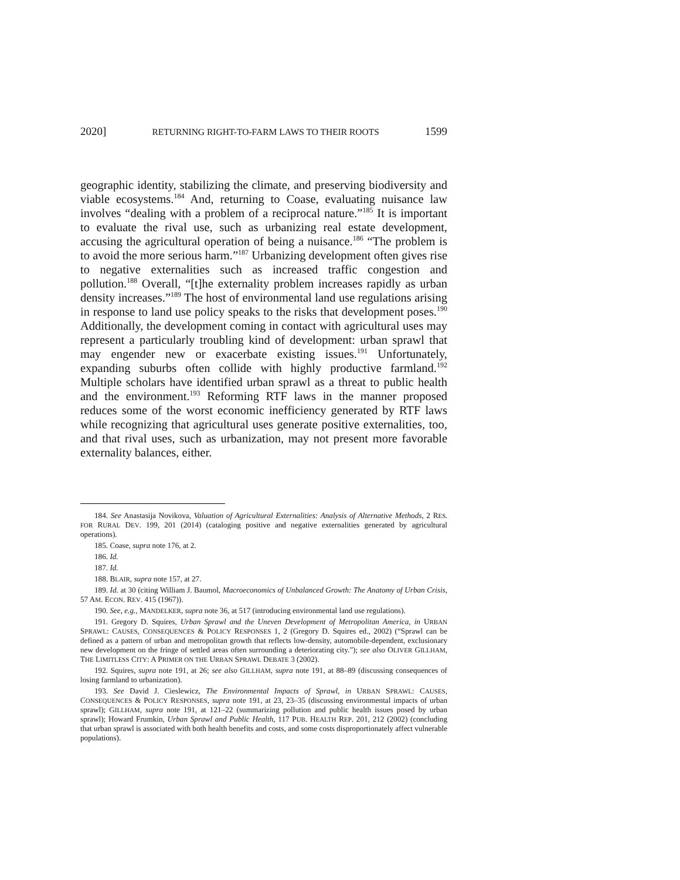2020] RETURNING RIGHT-TO-FARM LAWS TO THEIR ROOTS 1599
geographic identity, stabilizing the climate, and preserving biodiversity and viable ecosystems.<sup>184</sup> And, returning to Coase, evaluating nuisance law involves “dealing with a problem of a reciprocal nature.”<sup>185</sup> It is important to evaluate the rival use, such as urbanizing real estate development, accusing the agricultural operation of being a nuisance.<sup>186</sup> “The problem is to avoid the more serious harm.”<sup>187</sup> Urbanizing development often gives rise to negative externalities such as increased traffic congestion and pollution.<sup>188</sup> Overall, “[t]he externality problem increases rapidly as urban density increases.”<sup>189</sup> The host of environmental land use regulations arising in response to land use policy speaks to the risks that development poses.<sup>190</sup> Additionally, the development coming in contact with agricultural uses may represent a particularly troubling kind of development: urban sprawl that may engender new or exacerbate existing issues.<sup>191</sup> Unfortunately, expanding suburbs often collide with highly productive farmland.<sup>192</sup> Multiple scholars have identified urban sprawl as a threat to public health and the environment.<sup>193</sup> Reforming RTF laws in the manner proposed reduces some of the worst economic inefficiency generated by RTF laws while recognizing that agricultural uses generate positive externalities, too, and that rival uses, such as urbanization, may not present more favorable externality balances, either.
184. See Anastasija Novikova, Valuation of Agricultural Externalities: Analysis of Alternative Methods, 2 RES. FOR RURAL DEV. 199, 201 (2014) (cataloging positive and negative externalities generated by agricultural operations).
185. Coase, supra note 176, at 2.
186. Id.
187. Id.
188. BLAIR, supra note 157, at 27.
189. Id. at 30 (citing William J. Baumol, Macroeconomics of Unbalanced Growth: The Anatomy of Urban Crisis, 57 AM. ECON. REV. 415 (1967)).
190. See, e.g., MANDELKER, supra note 36, at 517 (introducing environmental land use regulations).
191. Gregory D. Squires, Urban Sprawl and the Uneven Development of Metropolitan America, in URBAN SPRAWL: CAUSES, CONSEQUENCES & POLICY RESPONSES 1, 2 (Gregory D. Squires ed., 2002) (“Sprawl can be defined as a pattern of urban and metropolitan growth that reflects low-density, automobile-dependent, exclusionary new development on the fringe of settled areas often surrounding a deteriorating city.”); see also OLIVER GILLHAM, THE LIMITLESS CITY: A PRIMER ON THE URBAN SPRAWL DEBATE 3 (2002).
192. Squires, supra note 191, at 26; see also GILLHAM, supra note 191, at 88–89 (discussing consequences of losing farmland to urbanization).
193. See David J. Cieslewicz, The Environmental Impacts of Sprawl, in URBAN SPRAWL: CAUSES, CONSEQUENCES & POLICY RESPONSES, supra note 191, at 23, 23–35 (discussing environmental impacts of urban sprawl); GILLHAM, supra note 191, at 121–22 (summarizing pollution and public health issues posed by urban sprawl); Howard Frumkin, Urban Sprawl and Public Health, 117 PUB. HEALTH REP. 201, 212 (2002) (concluding that urban sprawl is associated with both health benefits and costs, and some costs disproportionately affect vulnerable populations).